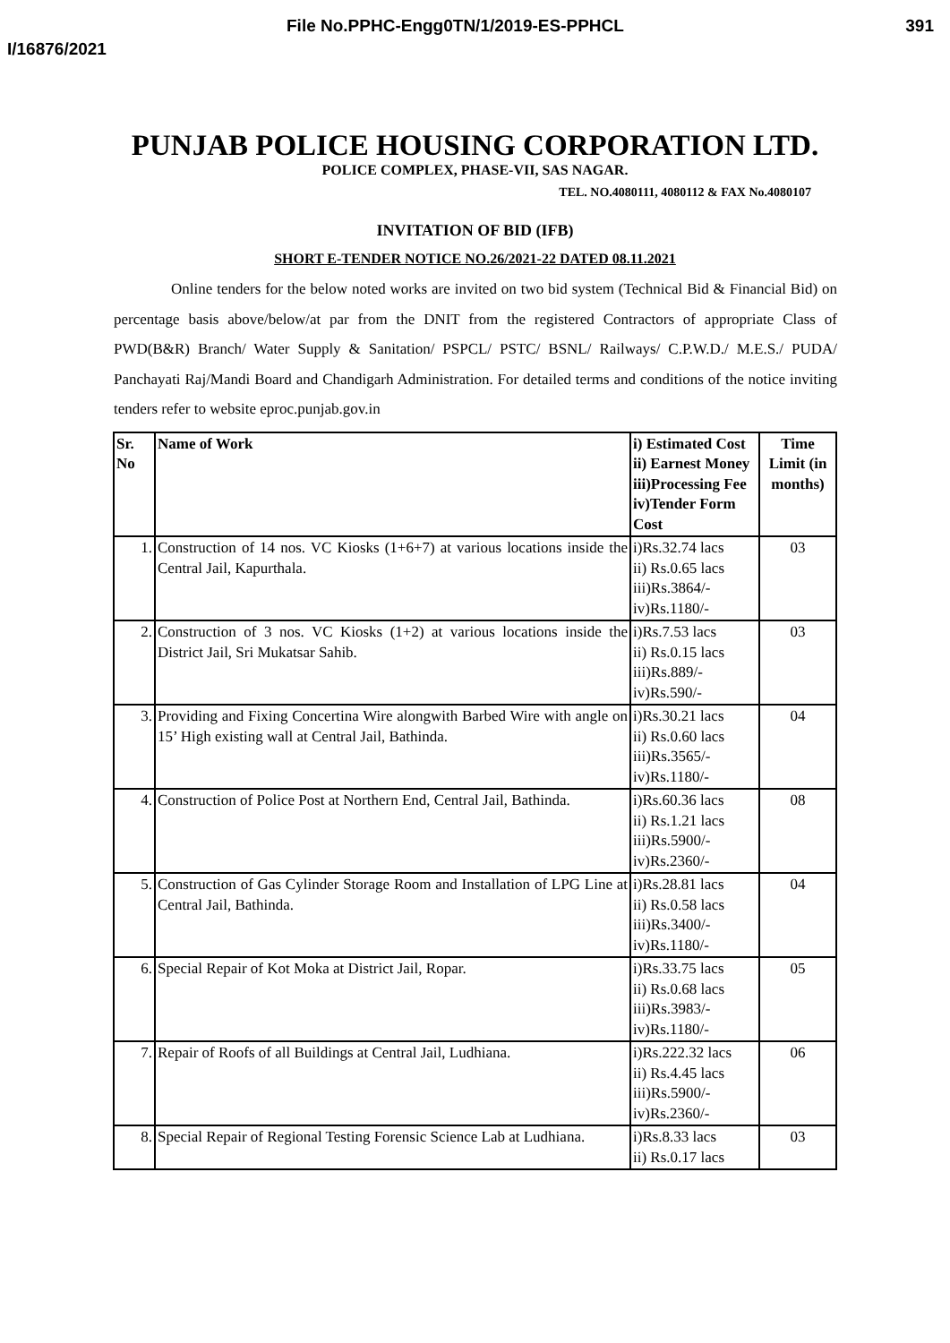File No.PPHC-Engg0TN/1/2019-ES-PPHCL 391
I/16876/2021
PUNJAB POLICE HOUSING CORPORATION LTD.
POLICE COMPLEX, PHASE-VII, SAS NAGAR.
TEL. NO.4080111, 4080112 & FAX No.4080107
INVITATION OF BID (IFB)
SHORT E-TENDER NOTICE NO.26/2021-22 DATED 08.11.2021
Online tenders for the below noted works are invited on two bid system (Technical Bid & Financial Bid) on percentage basis above/below/at par from the DNIT from the registered Contractors of appropriate Class of PWD(B&R) Branch/ Water Supply & Sanitation/ PSPCL/ PSTC/ BSNL/ Railways/ C.P.W.D./ M.E.S./ PUDA/ Panchayati Raj/Mandi Board and Chandigarh Administration. For detailed terms and conditions of the notice inviting tenders refer to website eproc.punjab.gov.in
| Sr. No | Name of Work | i) Estimated Cost ii) Earnest Money iii)Processing Fee iv)Tender Form Cost | Time Limit (in months) |
| --- | --- | --- | --- |
| 1. | Construction of 14 nos. VC Kiosks (1+6+7) at various locations inside the Central Jail, Kapurthala. | i)Rs.32.74 lacs ii) Rs.0.65 lacs iii)Rs.3864/- iv)Rs.1180/- | 03 |
| 2. | Construction of 3 nos. VC Kiosks (1+2) at various locations inside the District Jail, Sri Mukatsar Sahib. | i)Rs.7.53 lacs ii) Rs.0.15 lacs iii)Rs.889/- iv)Rs.590/- | 03 |
| 3. | Providing and Fixing Concertina Wire alongwith Barbed Wire with angle on 15’ High existing wall at Central Jail, Bathinda. | i)Rs.30.21 lacs ii) Rs.0.60 lacs iii)Rs.3565/- iv)Rs.1180/- | 04 |
| 4. | Construction of Police Post at Northern End, Central Jail, Bathinda. | i)Rs.60.36 lacs ii) Rs.1.21 lacs iii)Rs.5900/- iv)Rs.2360/- | 08 |
| 5. | Construction of Gas Cylinder Storage Room and Installation of LPG Line at Central Jail, Bathinda. | i)Rs.28.81 lacs ii) Rs.0.58 lacs iii)Rs.3400/- iv)Rs.1180/- | 04 |
| 6. | Special Repair of Kot Moka at District Jail, Ropar. | i)Rs.33.75 lacs ii) Rs.0.68 lacs iii)Rs.3983/- iv)Rs.1180/- | 05 |
| 7. | Repair of Roofs of all Buildings at Central Jail, Ludhiana. | i)Rs.222.32 lacs ii) Rs.4.45 lacs iii)Rs.5900/- iv)Rs.2360/- | 06 |
| 8. | Special Repair of Regional Testing Forensic Science Lab at Ludhiana. | i)Rs.8.33 lacs ii) Rs.0.17 lacs | 03 |